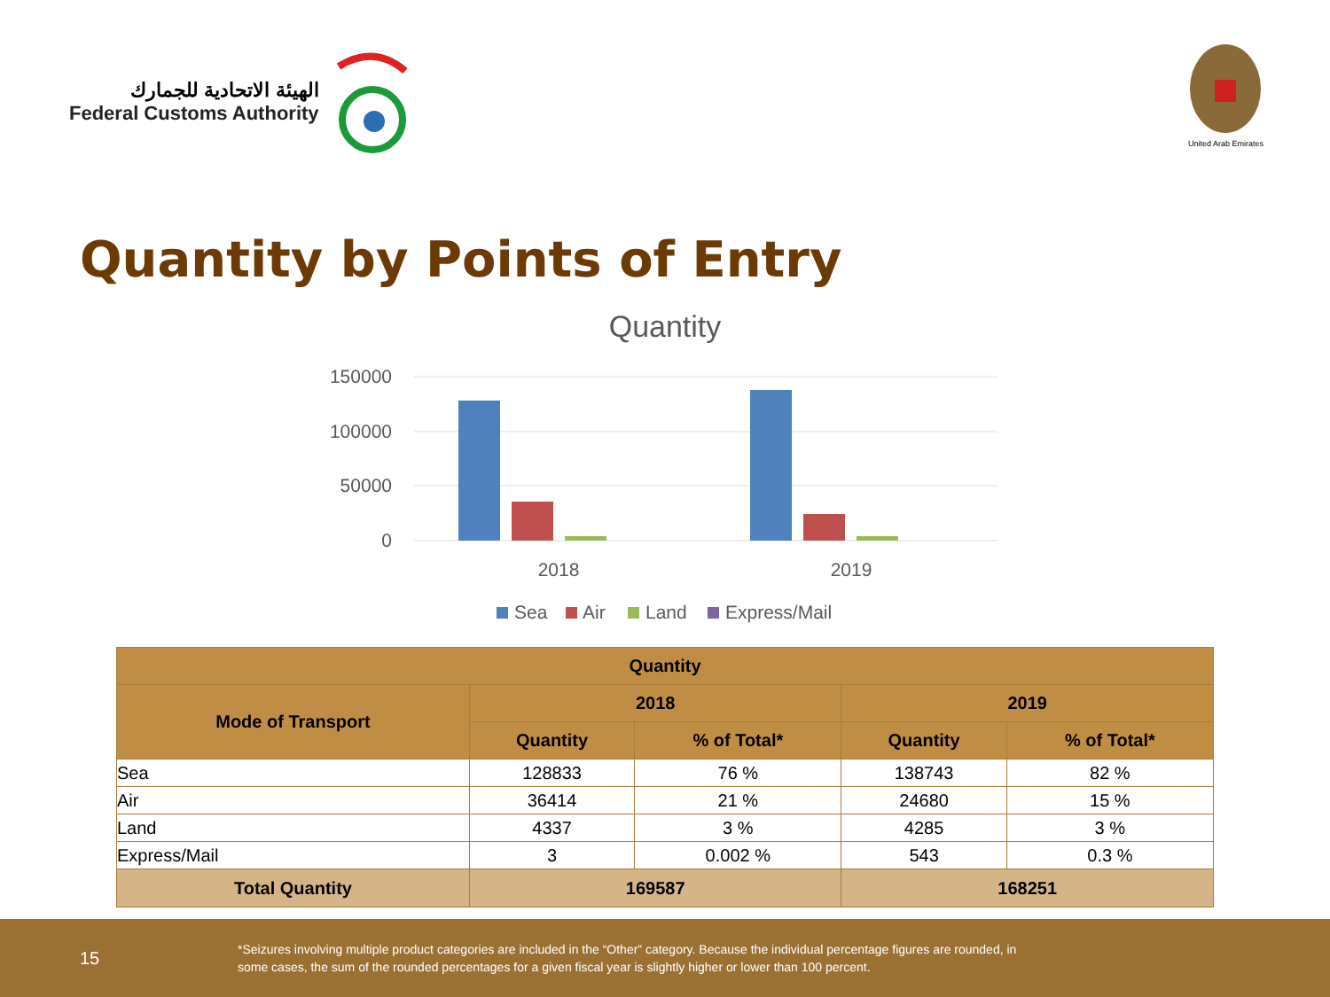الهيئة الاتحادية للجمارك
Federal Customs Authority
United Arab Emirates
Quantity by Points of Entry
Quantity
150000
100000
50000
0
2018
2019
Sea
Air
Land
Express/Mail
| Quantity | | | | |
| --- | --- | --- | --- | --- |
| Mode of Transport | 2018 | | 2019 | |
| | Quantity | % of Total* | Quantity | % of Total* |
| Sea | 128833 | 76 % | 138743 | 82 % |
| Air | 36414 | 21 % | 24680 | 15 % |
| Land | 4337 | 3 % | 4285 | 3 % |
| Express/Mail | 3 | 0.002 % | 543 | 0.3 % |
| Total Quantity | 169587 | | 168251 | |
15
*Seizures involving multiple product categories are included in the “Other” category. Because the individual percentage figures are rounded, in some cases, the sum of the rounded percentages for a given fiscal year is slightly higher or lower than 100 percent.